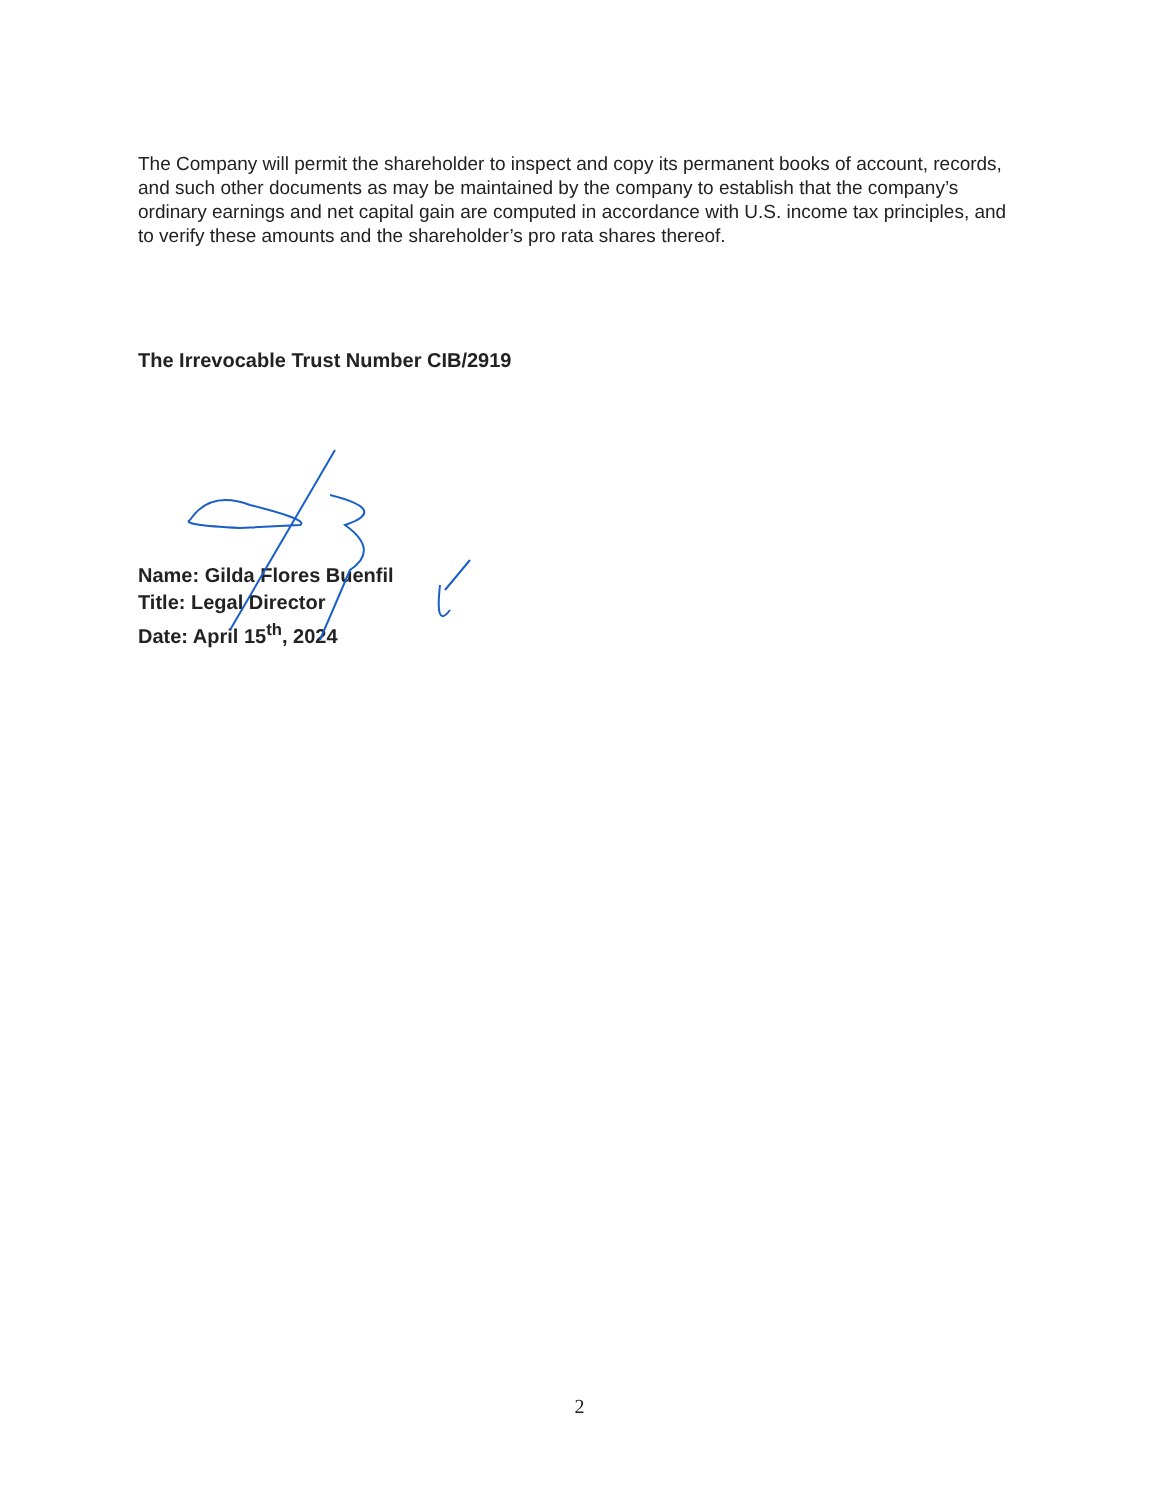The Company will permit the shareholder to inspect and copy its permanent books of account, records, and such other documents as may be maintained by the company to establish that the company’s ordinary earnings and net capital gain are computed in accordance with U.S. income tax principles, and to verify these amounts and the shareholder’s pro rata shares thereof.
The Irrevocable Trust Number CIB/2919
Name: Gilda Flores Buenfil
Title: Legal Director
Date: April 15<sup>th</sup>, 2024
2